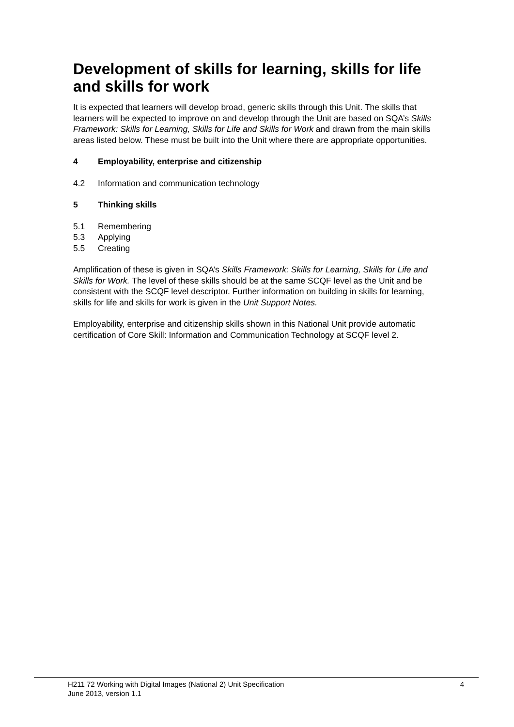Development of skills for learning, skills for life and skills for work
It is expected that learners will develop broad, generic skills through this Unit. The skills that learners will be expected to improve on and develop through the Unit are based on SQA’s Skills Framework: Skills for Learning, Skills for Life and Skills for Work and drawn from the main skills areas listed below. These must be built into the Unit where there are appropriate opportunities.
4 Employability, enterprise and citizenship
4.2 Information and communication technology
5 Thinking skills
5.1 Remembering
5.3 Applying
5.5 Creating
Amplification of these is given in SQA’s Skills Framework: Skills for Learning, Skills for Life and Skills for Work. The level of these skills should be at the same SCQF level as the Unit and be consistent with the SCQF level descriptor. Further information on building in skills for learning, skills for life and skills for work is given in the Unit Support Notes.
Employability, enterprise and citizenship skills shown in this National Unit provide automatic certification of Core Skill: Information and Communication Technology at SCQF level 2.
H211 72 Working with Digital Images (National 2) Unit Specification
June 2013, version 1.1 4